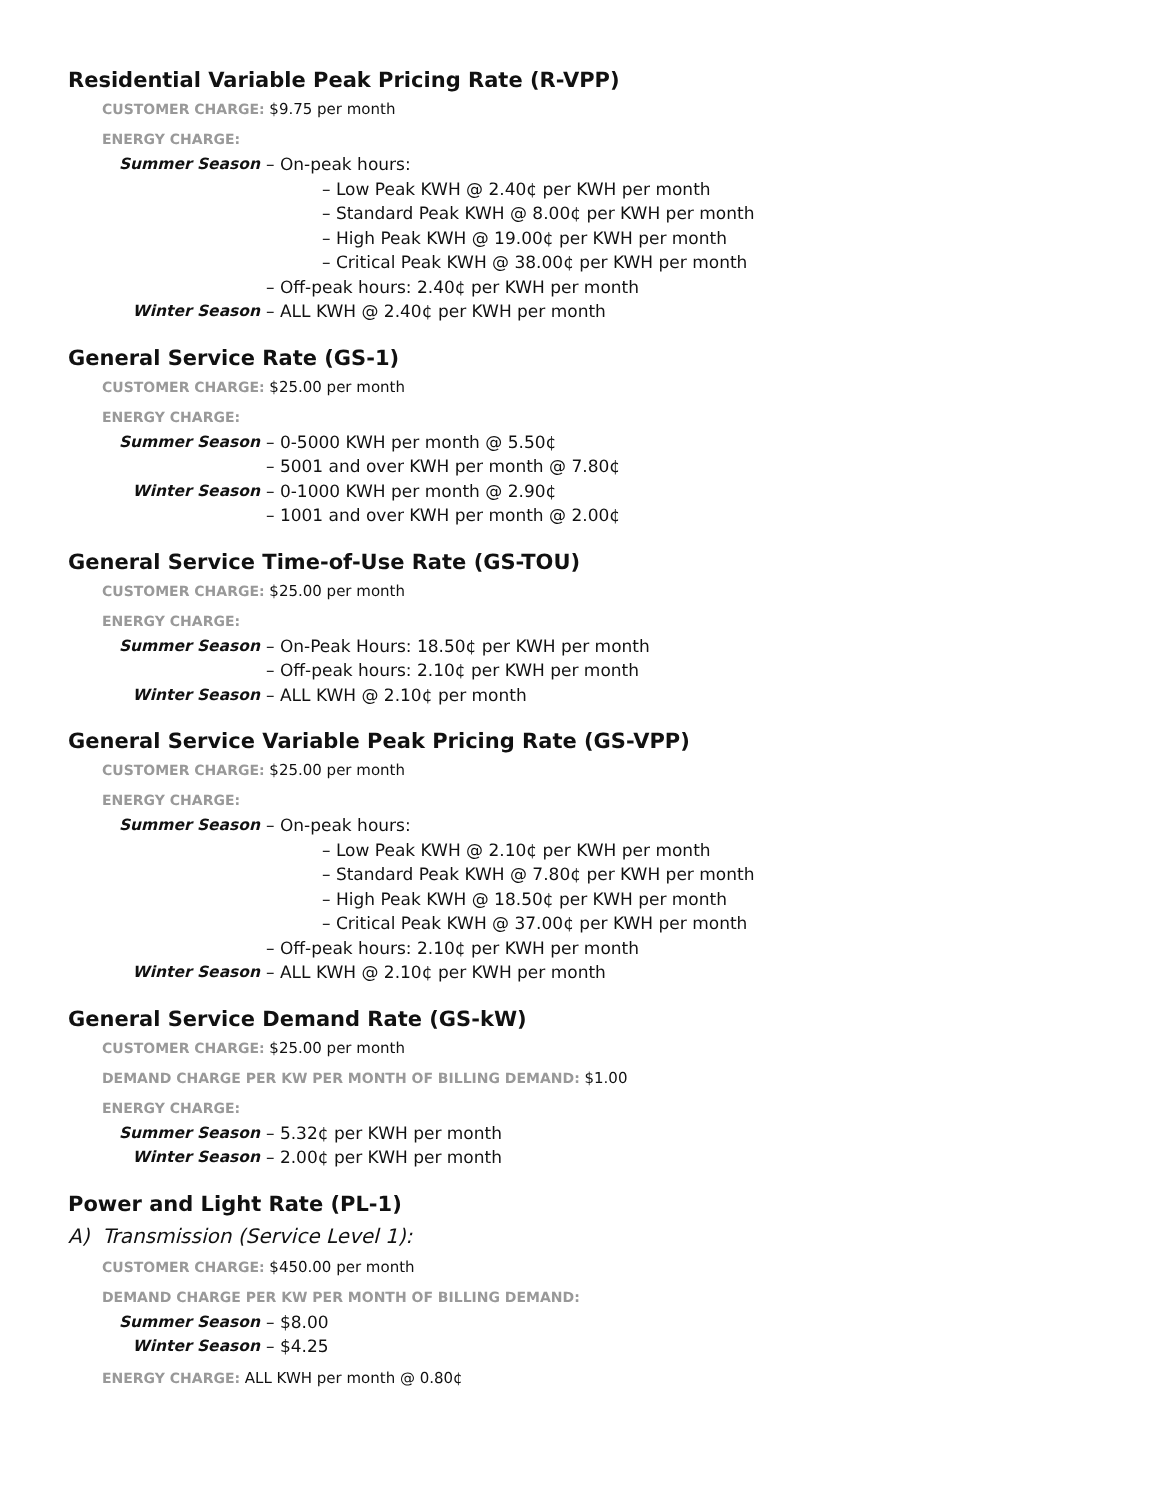Residential Variable Peak Pricing Rate (R-VPP)
CUSTOMER CHARGE: $9.75 per month
ENERGY CHARGE:
Summer Season – On-peak hours:
– Low Peak KWH @ 2.40¢ per KWH per month
– Standard Peak KWH @ 8.00¢ per KWH per month
– High Peak KWH @ 19.00¢ per KWH per month
– Critical Peak KWH @ 38.00¢ per KWH per month
– Off-peak hours: 2.40¢ per KWH per month
Winter Season – ALL KWH @ 2.40¢ per KWH per month
General Service Rate (GS-1)
CUSTOMER CHARGE: $25.00 per month
ENERGY CHARGE:
Summer Season – 0-5000 KWH per month @ 5.50¢
– 5001 and over KWH per month @ 7.80¢
Winter Season – 0-1000 KWH per month @ 2.90¢
– 1001 and over KWH per month @ 2.00¢
General Service Time-of-Use Rate (GS-TOU)
CUSTOMER CHARGE: $25.00 per month
ENERGY CHARGE:
Summer Season – On-Peak Hours: 18.50¢ per KWH per month
– Off-peak hours: 2.10¢ per KWH per month
Winter Season – ALL KWH @ 2.10¢ per month
General Service Variable Peak Pricing Rate (GS-VPP)
CUSTOMER CHARGE: $25.00 per month
ENERGY CHARGE:
Summer Season – On-peak hours:
– Low Peak KWH @ 2.10¢ per KWH per month
– Standard Peak KWH @ 7.80¢ per KWH per month
– High Peak KWH @ 18.50¢ per KWH per month
– Critical Peak KWH @ 37.00¢ per KWH per month
– Off-peak hours: 2.10¢ per KWH per month
Winter Season – ALL KWH @ 2.10¢ per KWH per month
General Service Demand Rate (GS-kW)
CUSTOMER CHARGE: $25.00 per month
DEMAND CHARGE PER KW PER MONTH OF BILLING DEMAND: $1.00
ENERGY CHARGE:
Summer Season – 5.32¢ per KWH per month
Winter Season – 2.00¢ per KWH per month
Power and Light Rate (PL-1)
A) Transmission (Service Level 1):
CUSTOMER CHARGE: $450.00 per month
DEMAND CHARGE PER KW PER MONTH OF BILLING DEMAND:
Summer Season – $8.00
Winter Season – $4.25
ENERGY CHARGE: ALL KWH per month @ 0.80¢